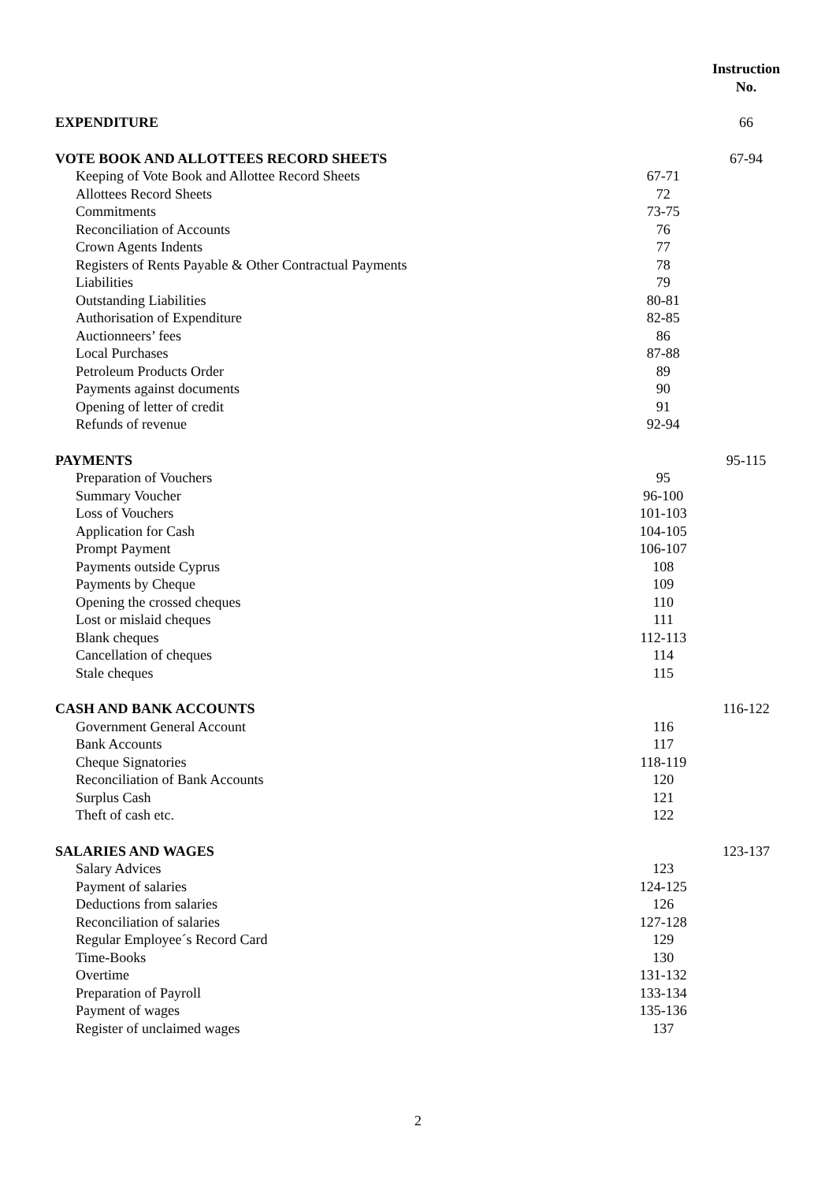| | | Instruction No. |
| EXPENDITURE | | 66 |
| VOTE BOOK AND ALLOTTEES RECORD SHEETS | | 67-94 |
| Keeping of Vote Book and Allottee Record Sheets | 67-71 | |
| Allottees Record Sheets | 72 | |
| Commitments | 73-75 | |
| Reconciliation of Accounts | 76 | |
| Crown Agents Indents | 77 | |
| Registers of Rents Payable & Other Contractual Payments | 78 | |
| Liabilities | 79 | |
| Outstanding Liabilities | 80-81 | |
| Authorisation of Expenditure | 82-85 | |
| Auctionneers’ fees | 86 | |
| Local Purchases | 87-88 | |
| Petroleum Products Order | 89 | |
| Payments against documents | 90 | |
| Opening of letter of credit | 91 | |
| Refunds of revenue | 92-94 | |
| PAYMENTS | | 95-115 |
| Preparation of Vouchers | 95 | |
| Summary Voucher | 96-100 | |
| Loss of Vouchers | 101-103 | |
| Application for Cash | 104-105 | |
| Prompt Payment | 106-107 | |
| Payments outside Cyprus | 108 | |
| Payments by Cheque | 109 | |
| Opening the crossed cheques | 110 | |
| Lost or mislaid cheques | 111 | |
| Blank cheques | 112-113 | |
| Cancellation of cheques | 114 | |
| Stale cheques | 115 | |
| CASH AND BANK ACCOUNTS | | 116-122 |
| Government General Account | 116 | |
| Bank Accounts | 117 | |
| Cheque Signatories | 118-119 | |
| Reconciliation of Bank Accounts | 120 | |
| Surplus Cash | 121 | |
| Theft of cash etc. | 122 | |
| SALARIES AND WAGES | | 123-137 |
| Salary Advices | 123 | |
| Payment of salaries | 124-125 | |
| Deductions from salaries | 126 | |
| Reconciliation of salaries | 127-128 | |
| Regular Employee´s Record Card | 129 | |
| Time-Books | 130 | |
| Overtime | 131-132 | |
| Preparation of Payroll | 133-134 | |
| Payment of wages | 135-136 | |
| Register of unclaimed wages | 137 | |
2